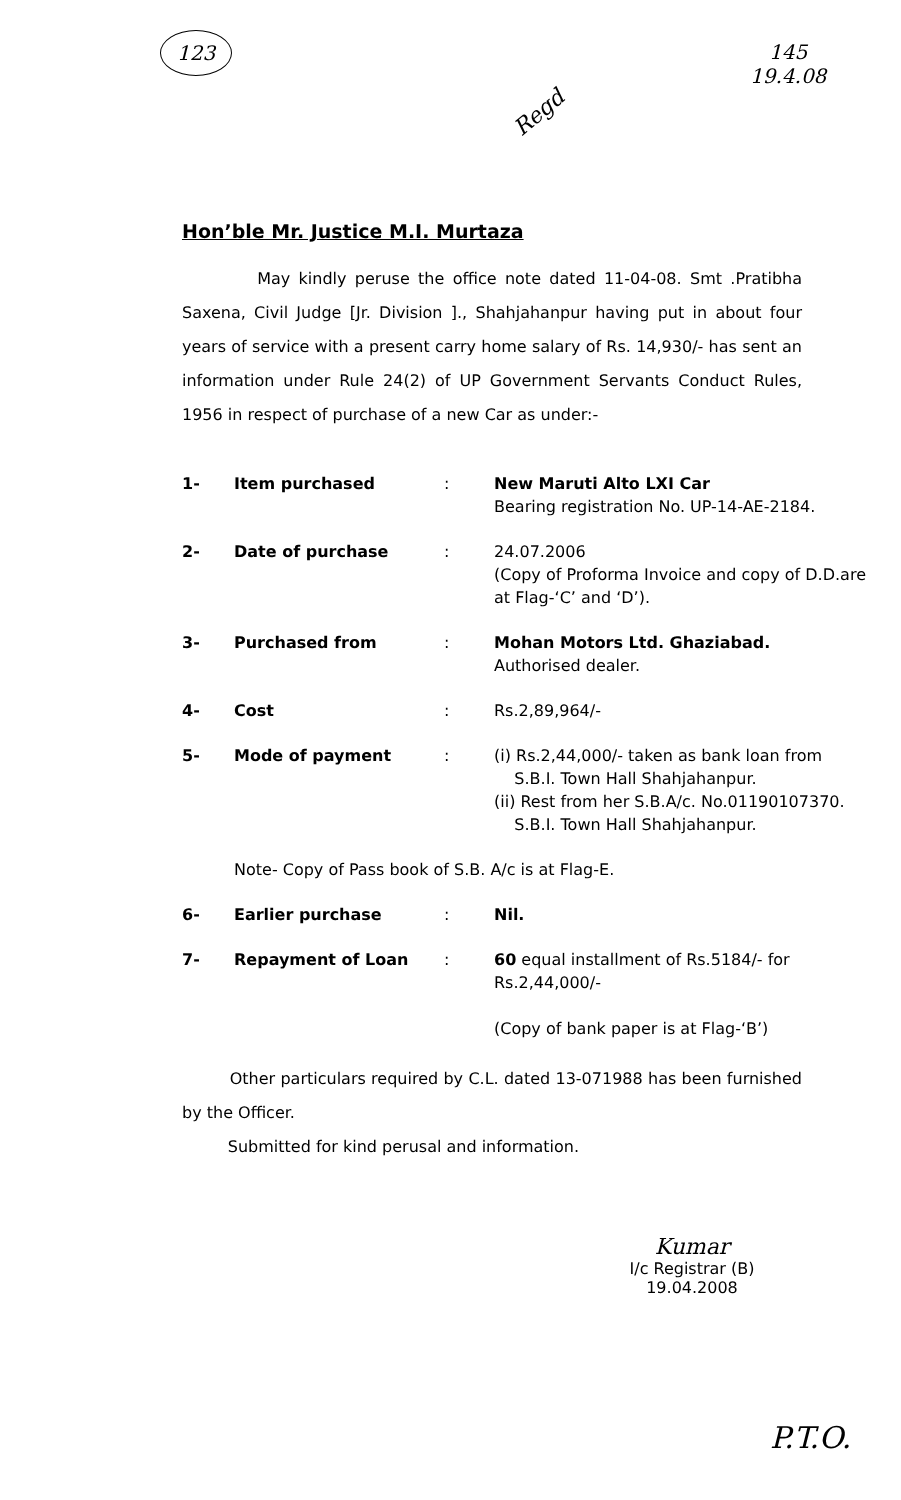123
Regd
145
19.4.08
Hon’ble Mr. Justice M.I. Murtaza
May kindly peruse the office note dated 11-04-08. Smt .Pratibha Saxena, Civil Judge [Jr. Division ]., Shahjahanpur having put in about four years of service with a present carry home salary of Rs. 14,930/- has sent an information under Rule 24(2) of UP Government Servants Conduct Rules, 1956 in respect of purchase of a new Car as under:-
| 1- | Item purchased | : | New Maruti Alto LXI Car Bearing registration No. UP-14-AE-2184. |
| 2- | Date of purchase | : | 24.07.2006 (Copy of Proforma Invoice and copy of D.D.are at Flag-‘C’ and ‘D’). |
| 3- | Purchased from | : | Mohan Motors Ltd. Ghaziabad. Authorised dealer. |
| 4- | Cost | : | Rs.2,89,964/- |
| 5- | Mode of payment | : | (i) Rs.2,44,000/- taken as bank loan from S.B.I. Town Hall Shahjahanpur. (ii) Rest from her S.B.A/c. No.01190107370. S.B.I. Town Hall Shahjahanpur. |
| | Note- Copy of Pass book of S.B. A/c is at Flag-E. | | |
| 6- | Earlier purchase | : | Nil. |
| 7- | Repayment of Loan | : | 60 equal installment of Rs.5184/- for Rs.2,44,000/- (Copy of bank paper is at Flag-‘B’) |
Other particulars required by C.L. dated 13-071988 has been furnished by the Officer.
Submitted for kind perusal and information.
Kumar
I/c Registrar (B)
19.04.2008
P.T.O.